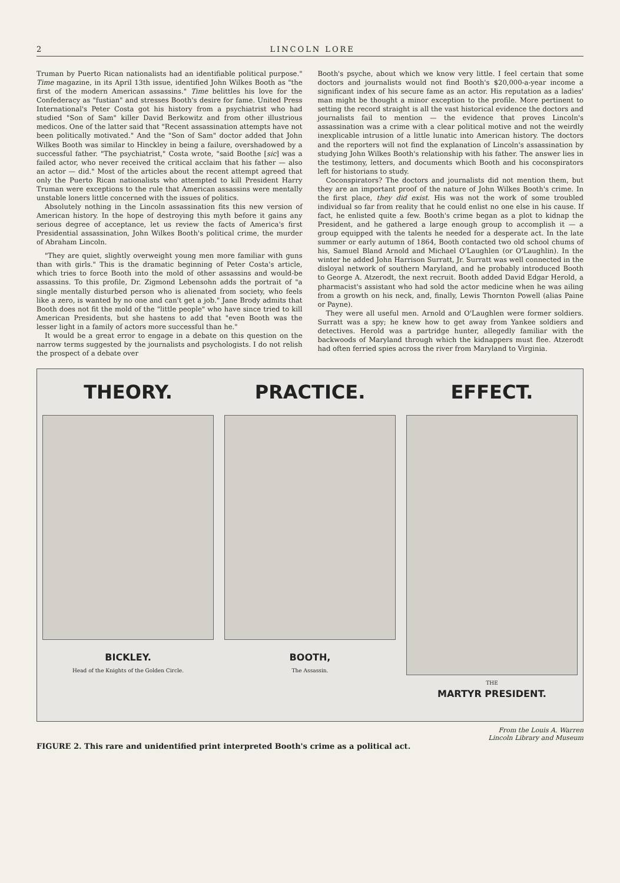2 LINCOLN LORE
Truman by Puerto Rican nationalists had an identifiable political purpose." Time magazine, in its April 13th issue, identified John Wilkes Booth as "the first of the modern American assassins." Time belittles his love for the Confederacy as "fustian" and stresses Booth's desire for fame. United Press International's Peter Costa got his history from a psychiatrist who had studied "Son of Sam" killer David Berkowitz and from other illustrious medicos. One of the latter said that "Recent assassination attempts have not been politically motivated." And the "Son of Sam" doctor added that John Wilkes Booth was similar to Hinckley in being a failure, overshadowed by a successful father. "The psychiatrist," Costa wrote, "said Boothe [sic] was a failed actor, who never received the critical acclaim that his father — also an actor — did." Most of the articles about the recent attempt agreed that only the Puerto Rican nationalists who attempted to kill President Harry Truman were exceptions to the rule that American assassins were mentally unstable loners little concerned with the issues of politics.
Absolutely nothing in the Lincoln assassination fits this new version of American history. In the hope of destroying this myth before it gains any serious degree of acceptance, let us review the facts of America's first Presidential assassination, John Wilkes Booth's political crime, the murder of Abraham Lincoln.
"They are quiet, slightly overweight young men more familiar with guns than with girls." This is the dramatic beginning of Peter Costa's article, which tries to force Booth into the mold of other assassins and would-be assassins. To this profile, Dr. Zigmond Lebensohn adds the portrait of "a single mentally disturbed person who is alienated from society, who feels like a zero, is wanted by no one and can't get a job." Jane Brody admits that Booth does not fit the mold of the "little people" who have since tried to kill American Presidents, but she hastens to add that "even Booth was the lesser light in a family of actors more successful than he."
It would be a great error to engage in a debate on this question on the narrow terms suggested by the journalists and psychologists. I do not relish the prospect of a debate over
Booth's psyche, about which we know very little. I feel certain that some doctors and journalists would not find Booth's $20,000-a-year income a significant index of his secure fame as an actor. His reputation as a ladies' man might be thought a minor exception to the profile. More pertinent to setting the record straight is all the vast historical evidence the doctors and journalists fail to mention — the evidence that proves Lincoln's assassination was a crime with a clear political motive and not the weirdly inexplicable intrusion of a little lunatic into American history. The doctors and the reporters will not find the explanation of Lincoln's assassination by studying John Wilkes Booth's relationship with his father. The answer lies in the testimony, letters, and documents which Booth and his coconspirators left for historians to study.
Coconspirators? The doctors and journalists did not mention them, but they are an important proof of the nature of John Wilkes Booth's crime. In the first place, they did exist. His was not the work of some troubled individual so far from reality that he could enlist no one else in his cause. If fact, he enlisted quite a few. Booth's crime began as a plot to kidnap the President, and he gathered a large enough group to accomplish it — a group equipped with the talents he needed for a desperate act. In the late summer or early autumn of 1864, Booth contacted two old school chums of his, Samuel Bland Arnold and Michael O'Laughlen (or O'Laughlin). In the winter he added John Harrison Surratt, Jr. Surratt was well connected in the disloyal network of southern Maryland, and he probably introduced Booth to George A. Atzerodt, the next recruit. Booth added David Edgar Herold, a pharmacist's assistant who had sold the actor medicine when he was ailing from a growth on his neck, and, finally, Lewis Thornton Powell (alias Paine or Payne).
They were all useful men. Arnold and O'Laughlen were former soldiers. Surratt was a spy; he knew how to get away from Yankee soldiers and detectives. Herold was a partridge hunter, allegedly familiar with the backwoods of Maryland through which the kidnappers must flee. Atzerodt had often ferried spies across the river from Maryland to Virginia.
THEORY.
BICKLEY.
Head of the Knights of the Golden Circle.
PRACTICE.
BOOTH,
The Assassin.
EFFECT.
THE
MARTYR PRESIDENT.
From the Louis A. Warren
Lincoln Library and Museum
FIGURE 2. This rare and unidentified print interpreted Booth's crime as a political act.